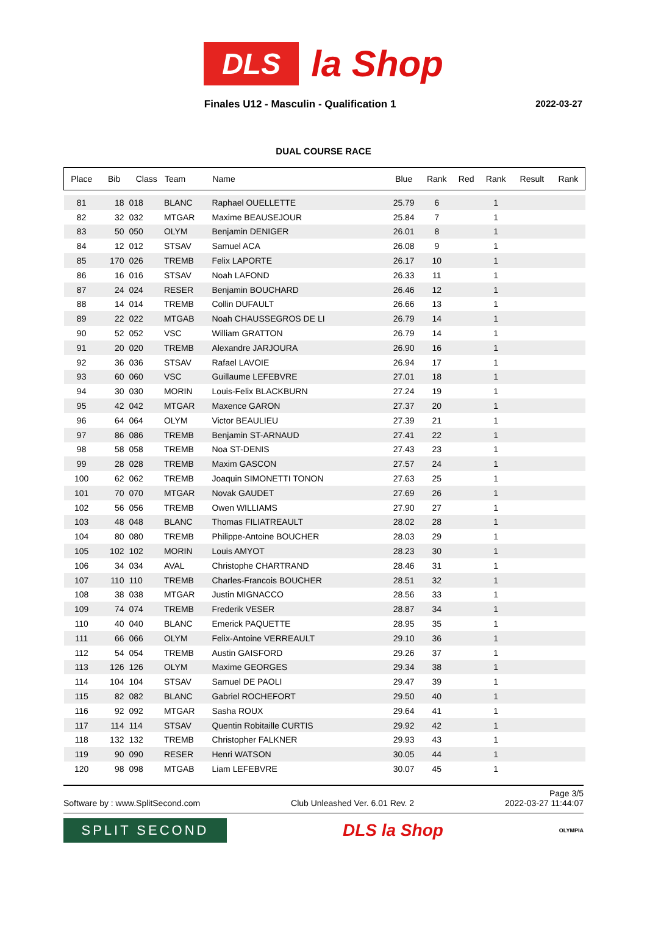DLS la Shop
Finales U12 - Masculin - Qualification 1
2022-03-27
DUAL COURSE RACE
| Place | Bib | Class | Team | Name | Blue | Rank | Red | Rank | Result | Rank |
| --- | --- | --- | --- | --- | --- | --- | --- | --- | --- | --- |
| 81 | 18 | 018 | BLANC | Raphael OUELLETTE | 25.79 | 6 | | 1 | | |
| 82 | 32 | 032 | MTGAR | Maxime BEAUSEJOUR | 25.84 | 7 | | 1 | | |
| 83 | 50 | 050 | OLYM | Benjamin DENIGER | 26.01 | 8 | | 1 | | |
| 84 | 12 | 012 | STSAV | Samuel ACA | 26.08 | 9 | | 1 | | |
| 85 | 170 | 026 | TREMB | Felix LAPORTE | 26.17 | 10 | | 1 | | |
| 86 | 16 | 016 | STSAV | Noah LAFOND | 26.33 | 11 | | 1 | | |
| 87 | 24 | 024 | RESER | Benjamin BOUCHARD | 26.46 | 12 | | 1 | | |
| 88 | 14 | 014 | TREMB | Collin DUFAULT | 26.66 | 13 | | 1 | | |
| 89 | 22 | 022 | MTGAB | Noah CHAUSSEGROS DE LI | 26.79 | 14 | | 1 | | |
| 90 | 52 | 052 | VSC | William GRATTON | 26.79 | 14 | | 1 | | |
| 91 | 20 | 020 | TREMB | Alexandre JARJOURA | 26.90 | 16 | | 1 | | |
| 92 | 36 | 036 | STSAV | Rafael LAVOIE | 26.94 | 17 | | 1 | | |
| 93 | 60 | 060 | VSC | Guillaume LEFEBVRE | 27.01 | 18 | | 1 | | |
| 94 | 30 | 030 | MORIN | Louis-Felix BLACKBURN | 27.24 | 19 | | 1 | | |
| 95 | 42 | 042 | MTGAR | Maxence GARON | 27.37 | 20 | | 1 | | |
| 96 | 64 | 064 | OLYM | Victor BEAULIEU | 27.39 | 21 | | 1 | | |
| 97 | 86 | 086 | TREMB | Benjamin ST-ARNAUD | 27.41 | 22 | | 1 | | |
| 98 | 58 | 058 | TREMB | Noa ST-DENIS | 27.43 | 23 | | 1 | | |
| 99 | 28 | 028 | TREMB | Maxim GASCON | 27.57 | 24 | | 1 | | |
| 100 | 62 | 062 | TREMB | Joaquin SIMONETTI TONON | 27.63 | 25 | | 1 | | |
| 101 | 70 | 070 | MTGAR | Novak GAUDET | 27.69 | 26 | | 1 | | |
| 102 | 56 | 056 | TREMB | Owen WILLIAMS | 27.90 | 27 | | 1 | | |
| 103 | 48 | 048 | BLANC | Thomas FILIATREAULT | 28.02 | 28 | | 1 | | |
| 104 | 80 | 080 | TREMB | Philippe-Antoine BOUCHER | 28.03 | 29 | | 1 | | |
| 105 | 102 | 102 | MORIN | Louis AMYOT | 28.23 | 30 | | 1 | | |
| 106 | 34 | 034 | AVAL | Christophe CHARTRAND | 28.46 | 31 | | 1 | | |
| 107 | 110 | 110 | TREMB | Charles-Francois BOUCHER | 28.51 | 32 | | 1 | | |
| 108 | 38 | 038 | MTGAR | Justin MIGNACCO | 28.56 | 33 | | 1 | | |
| 109 | 74 | 074 | TREMB | Frederik VESER | 28.87 | 34 | | 1 | | |
| 110 | 40 | 040 | BLANC | Emerick PAQUETTE | 28.95 | 35 | | 1 | | |
| 111 | 66 | 066 | OLYM | Felix-Antoine VERREAULT | 29.10 | 36 | | 1 | | |
| 112 | 54 | 054 | TREMB | Austin GAISFORD | 29.26 | 37 | | 1 | | |
| 113 | 126 | 126 | OLYM | Maxime GEORGES | 29.34 | 38 | | 1 | | |
| 114 | 104 | 104 | STSAV | Samuel DE PAOLI | 29.47 | 39 | | 1 | | |
| 115 | 82 | 082 | BLANC | Gabriel ROCHEFORT | 29.50 | 40 | | 1 | | |
| 116 | 92 | 092 | MTGAR | Sasha ROUX | 29.64 | 41 | | 1 | | |
| 117 | 114 | 114 | STSAV | Quentin Robitaille CURTIS | 29.92 | 42 | | 1 | | |
| 118 | 132 | 132 | TREMB | Christopher FALKNER | 29.93 | 43 | | 1 | | |
| 119 | 90 | 090 | RESER | Henri WATSON | 30.05 | 44 | | 1 | | |
| 120 | 98 | 098 | MTGAB | Liam LEFEBVRE | 30.07 | 45 | | 1 | | |
Page 3/5
Software by : www.SplitSecond.com Club Unleashed Ver. 6.01 Rev. 2 2022-03-27 11:44:07
SPLIT SECOND
DLS la Shop
OLYMPIA